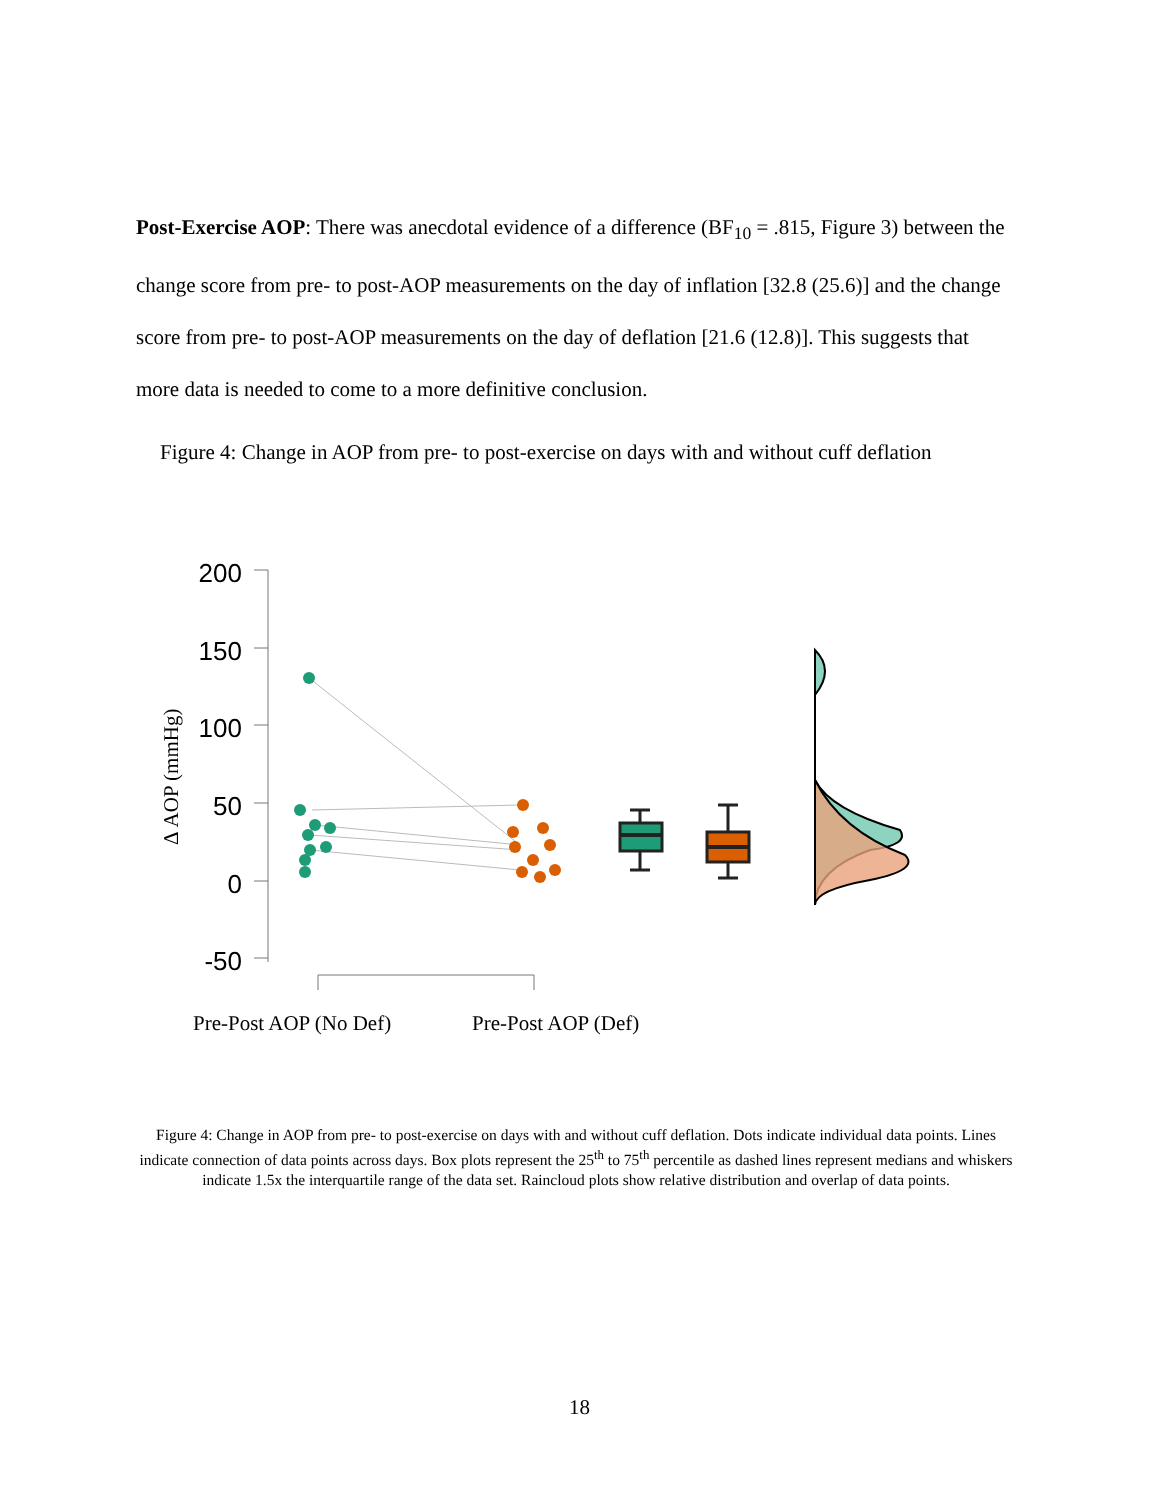Post-Exercise AOP: There was anecdotal evidence of a difference (BF<sub>10</sub> = .815, Figure 3) between the change score from pre- to post-AOP measurements on the day of inflation [32.8 (25.6)] and the change score from pre- to post-AOP measurements on the day of deflation [21.6 (12.8)]. This suggests that more data is needed to come to a more definitive conclusion.
Figure 4: Change in AOP from pre- to post-exercise on days with and without cuff deflation
200
150
100
50
0
-50
Δ AOP (mmHg)
Pre-Post AOP (No Def)
Pre-Post AOP (Def)
Figure 4: Change in AOP from pre- to post-exercise on days with and without cuff deflation. Dots indicate individual data points. Lines indicate connection of data points across days. Box plots represent the 25<sup>th</sup> to 75<sup>th</sup> percentile as dashed lines represent medians and whiskers indicate 1.5x the interquartile range of the data set. Raincloud plots show relative distribution and overlap of data points.
18